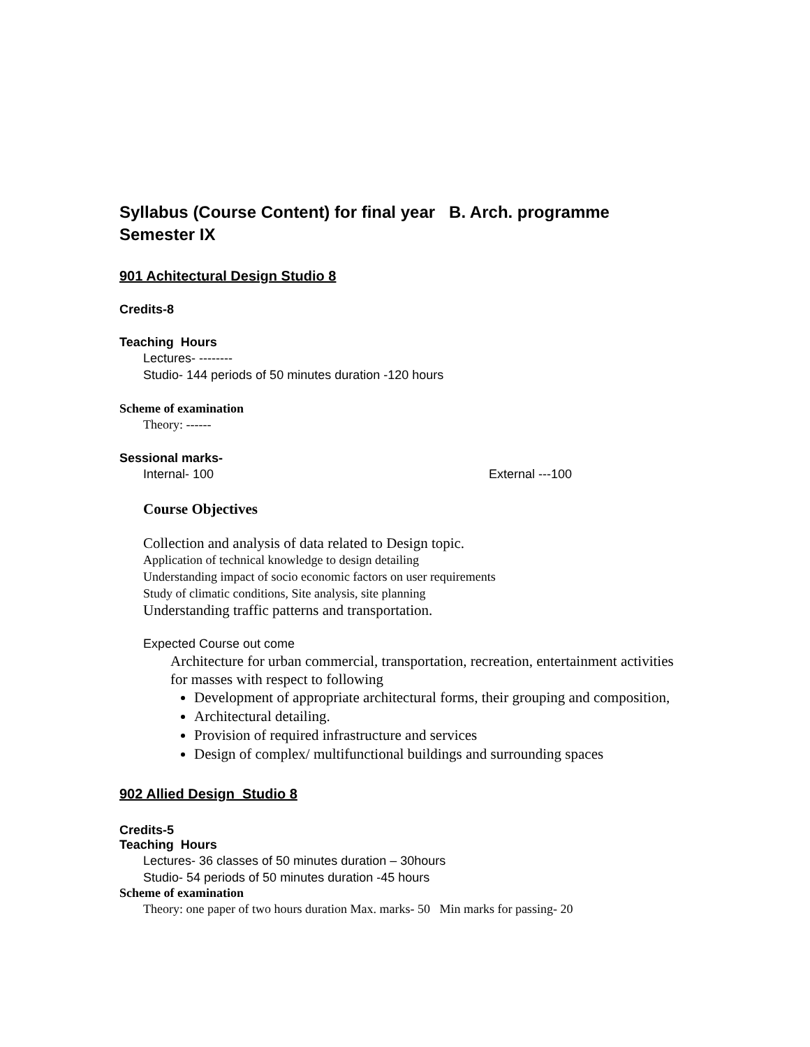Syllabus (Course Content) for final year B. Arch. programme
Semester IX
901 Achitectural Design Studio 8
Credits-8
Teaching Hours
Lectures- --------
Studio- 144 periods of 50 minutes duration -120 hours
Scheme of examination
Theory: ------
Sessional marks-
Internal- 100 External ---100
Course Objectives
Collection and analysis of data related to Design topic.
Application of technical knowledge to design detailing
Understanding impact of socio economic factors on user requirements
Study of climatic conditions, Site analysis, site planning
Understanding traffic patterns and transportation.
Expected Course out come
Architecture for urban commercial, transportation, recreation, entertainment activities for masses with respect to following
Development of appropriate architectural forms, their grouping and composition,
Architectural detailing.
Provision of required infrastructure and services
Design of complex/ multifunctional buildings and surrounding spaces
902 Allied Design Studio 8
Credits-5
Teaching Hours
Lectures- 36 classes of 50 minutes duration – 30hours
Studio- 54 periods of 50 minutes duration -45 hours
Scheme of examination
Theory: one paper of two hours duration Max. marks- 50 Min marks for passing- 20